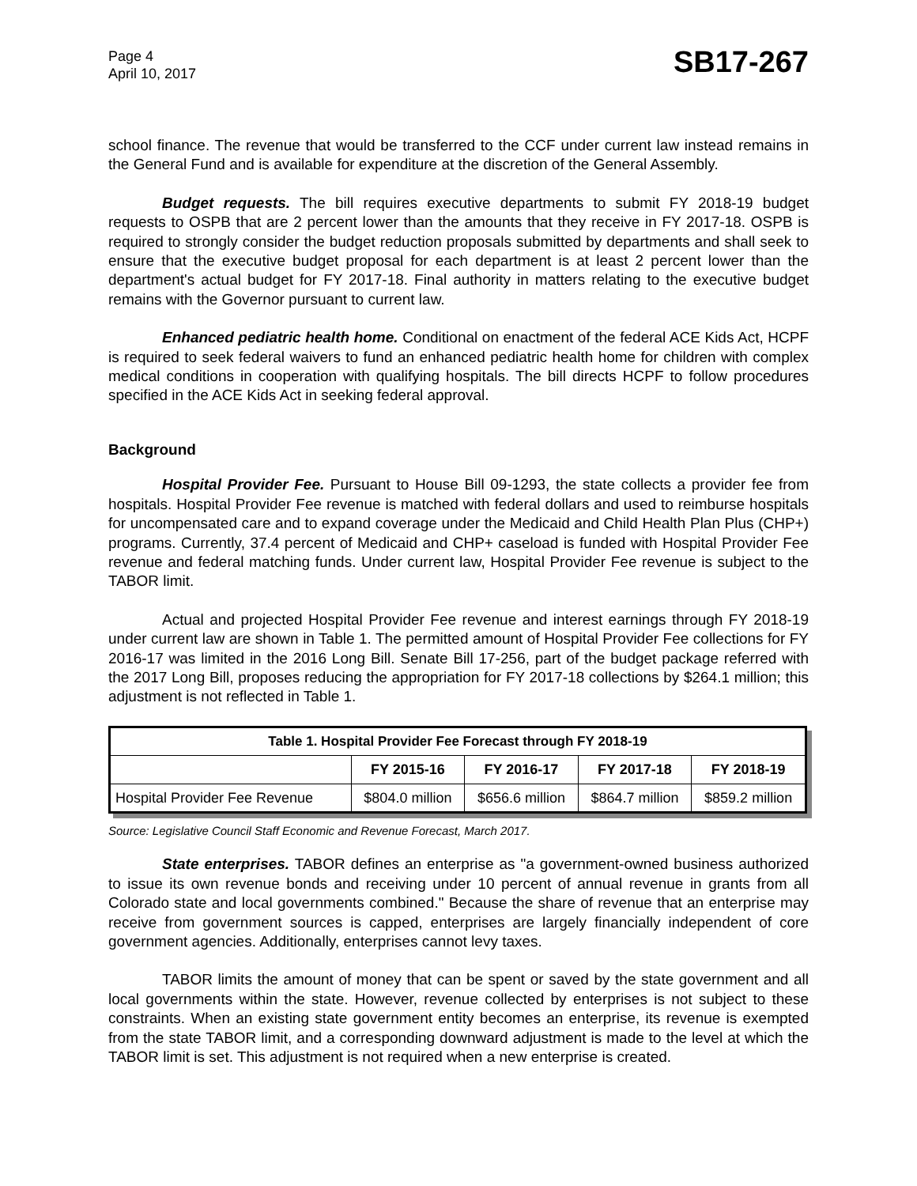Page 4
April 10, 2017
SB17-267
school finance. The revenue that would be transferred to the CCF under current law instead remains in the General Fund and is available for expenditure at the discretion of the General Assembly.
Budget requests. The bill requires executive departments to submit FY 2018-19 budget requests to OSPB that are 2 percent lower than the amounts that they receive in FY 2017-18. OSPB is required to strongly consider the budget reduction proposals submitted by departments and shall seek to ensure that the executive budget proposal for each department is at least 2 percent lower than the department's actual budget for FY 2017-18. Final authority in matters relating to the executive budget remains with the Governor pursuant to current law.
Enhanced pediatric health home. Conditional on enactment of the federal ACE Kids Act, HCPF is required to seek federal waivers to fund an enhanced pediatric health home for children with complex medical conditions in cooperation with qualifying hospitals. The bill directs HCPF to follow procedures specified in the ACE Kids Act in seeking federal approval.
Background
Hospital Provider Fee. Pursuant to House Bill 09-1293, the state collects a provider fee from hospitals. Hospital Provider Fee revenue is matched with federal dollars and used to reimburse hospitals for uncompensated care and to expand coverage under the Medicaid and Child Health Plan Plus (CHP+) programs. Currently, 37.4 percent of Medicaid and CHP+ caseload is funded with Hospital Provider Fee revenue and federal matching funds. Under current law, Hospital Provider Fee revenue is subject to the TABOR limit.
Actual and projected Hospital Provider Fee revenue and interest earnings through FY 2018-19 under current law are shown in Table 1. The permitted amount of Hospital Provider Fee collections for FY 2016-17 was limited in the 2016 Long Bill. Senate Bill 17-256, part of the budget package referred with the 2017 Long Bill, proposes reducing the appropriation for FY 2017-18 collections by $264.1 million; this adjustment is not reflected in Table 1.
| Table 1. Hospital Provider Fee Forecast through FY 2018-19 | | | | |
| --- | --- | --- | --- | --- |
| | FY 2015-16 | FY 2016-17 | FY 2017-18 | FY 2018-19 |
| Hospital Provider Fee Revenue | $804.0 million | $656.6 million | $864.7 million | $859.2 million |
Source: Legislative Council Staff Economic and Revenue Forecast, March 2017.
State enterprises. TABOR defines an enterprise as "a government-owned business authorized to issue its own revenue bonds and receiving under 10 percent of annual revenue in grants from all Colorado state and local governments combined." Because the share of revenue that an enterprise may receive from government sources is capped, enterprises are largely financially independent of core government agencies. Additionally, enterprises cannot levy taxes.
TABOR limits the amount of money that can be spent or saved by the state government and all local governments within the state. However, revenue collected by enterprises is not subject to these constraints. When an existing state government entity becomes an enterprise, its revenue is exempted from the state TABOR limit, and a corresponding downward adjustment is made to the level at which the TABOR limit is set. This adjustment is not required when a new enterprise is created.